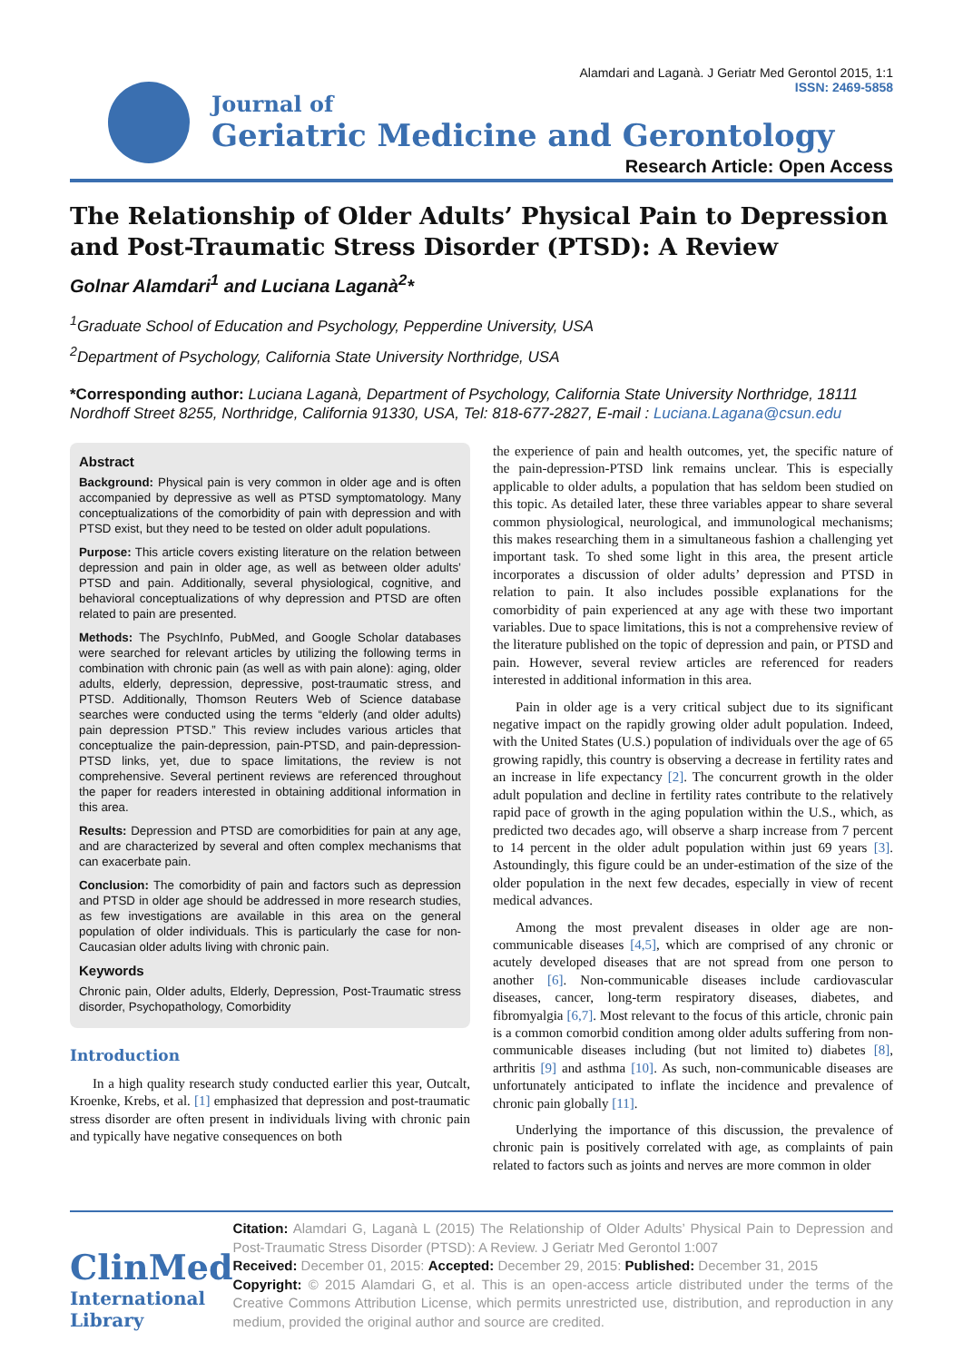Journal of
Geriatric Medicine and Gerontology
Alamdari and Laganà. J Geriatr Med Gerontol 2015, 1:1
ISSN: 2469-5858
Research Article: Open Access
The Relationship of Older Adults’ Physical Pain to Depression and Post-Traumatic Stress Disorder (PTSD): A Review
Golnar Alamdari<sup>1</sup> and Luciana Laganà<sup>2</sup>*
<sup>1</sup> Graduate School of Education and Psychology, Pepperdine University, USA
<sup>2</sup> Department of Psychology, California State University Northridge, USA
*Corresponding author: Luciana Laganà, Department of Psychology, California State University Northridge, 18111 Nordhoff Street 8255, Northridge, California 91330, USA, Tel: 818-677-2827, E-mail : Luciana.Lagana@csun.edu
Abstract
Background: Physical pain is very common in older age and is often accompanied by depressive as well as PTSD symptomatology. Many conceptualizations of the comorbidity of pain with depression and with PTSD exist, but they need to be tested on older adult populations.
Purpose: This article covers existing literature on the relation between depression and pain in older age, as well as between older adults’ PTSD and pain. Additionally, several physiological, cognitive, and behavioral conceptualizations of why depression and PTSD are often related to pain are presented.
Methods: The PsychInfo, PubMed, and Google Scholar databases were searched for relevant articles by utilizing the following terms in combination with chronic pain (as well as with pain alone): aging, older adults, elderly, depression, depressive, post-traumatic stress, and PTSD. Additionally, Thomson Reuters Web of Science database searches were conducted using the terms “elderly (and older adults) pain depression PTSD.” This review includes various articles that conceptualize the pain-depression, pain-PTSD, and pain-depression-PTSD links, yet, due to space limitations, the review is not comprehensive. Several pertinent reviews are referenced throughout the paper for readers interested in obtaining additional information in this area.
Results: Depression and PTSD are comorbidities for pain at any age, and are characterized by several and often complex mechanisms that can exacerbate pain.
Conclusion: The comorbidity of pain and factors such as depression and PTSD in older age should be addressed in more research studies, as few investigations are available in this area on the general population of older individuals. This is particularly the case for non-Caucasian older adults living with chronic pain.
Keywords
Chronic pain, Older adults, Elderly, Depression, Post-Traumatic stress disorder, Psychopathology, Comorbidity
Introduction
In a high quality research study conducted earlier this year, Outcalt, Kroenke, Krebs, et al. [1] emphasized that depression and post-traumatic stress disorder are often present in individuals living with chronic pain and typically have negative consequences on both
the experience of pain and health outcomes, yet, the specific nature of the pain-depression-PTSD link remains unclear. This is especially applicable to older adults, a population that has seldom been studied on this topic. As detailed later, these three variables appear to share several common physiological, neurological, and immunological mechanisms; this makes researching them in a simultaneous fashion a challenging yet important task. To shed some light in this area, the present article incorporates a discussion of older adults’ depression and PTSD in relation to pain. It also includes possible explanations for the comorbidity of pain experienced at any age with these two important variables. Due to space limitations, this is not a comprehensive review of the literature published on the topic of depression and pain, or PTSD and pain. However, several review articles are referenced for readers interested in additional information in this area.
Pain in older age is a very critical subject due to its significant negative impact on the rapidly growing older adult population. Indeed, with the United States (U.S.) population of individuals over the age of 65 growing rapidly, this country is observing a decrease in fertility rates and an increase in life expectancy [2]. The concurrent growth in the older adult population and decline in fertility rates contribute to the relatively rapid pace of growth in the aging population within the U.S., which, as predicted two decades ago, will observe a sharp increase from 7 percent to 14 percent in the older adult population within just 69 years [3]. Astoundingly, this figure could be an under-estimation of the size of the older population in the next few decades, especially in view of recent medical advances.
Among the most prevalent diseases in older age are non-communicable diseases [4,5], which are comprised of any chronic or acutely developed diseases that are not spread from one person to another [6]. Non-communicable diseases include cardiovascular diseases, cancer, long-term respiratory diseases, diabetes, and fibromyalgia [6,7]. Most relevant to the focus of this article, chronic pain is a common comorbid condition among older adults suffering from non-communicable diseases including (but not limited to) diabetes [8], arthritis [9] and asthma [10]. As such, non-communicable diseases are unfortunately anticipated to inflate the incidence and prevalence of chronic pain globally [11].
Underlying the importance of this discussion, the prevalence of chronic pain is positively correlated with age, as complaints of pain related to factors such as joints and nerves are more common in older
ClinMed
International Library
Citation: Alamdari G, Laganà L (2015) The Relationship of Older Adults’ Physical Pain to Depression and Post-Traumatic Stress Disorder (PTSD): A Review. J Geriatr Med Gerontol 1:007
Received: December 01, 2015: Accepted: December 29, 2015: Published: December 31, 2015
Copyright: © 2015 Alamdari G, et al. This is an open-access article distributed under the terms of the Creative Commons Attribution License, which permits unrestricted use, distribution, and reproduction in any medium, provided the original author and source are credited.